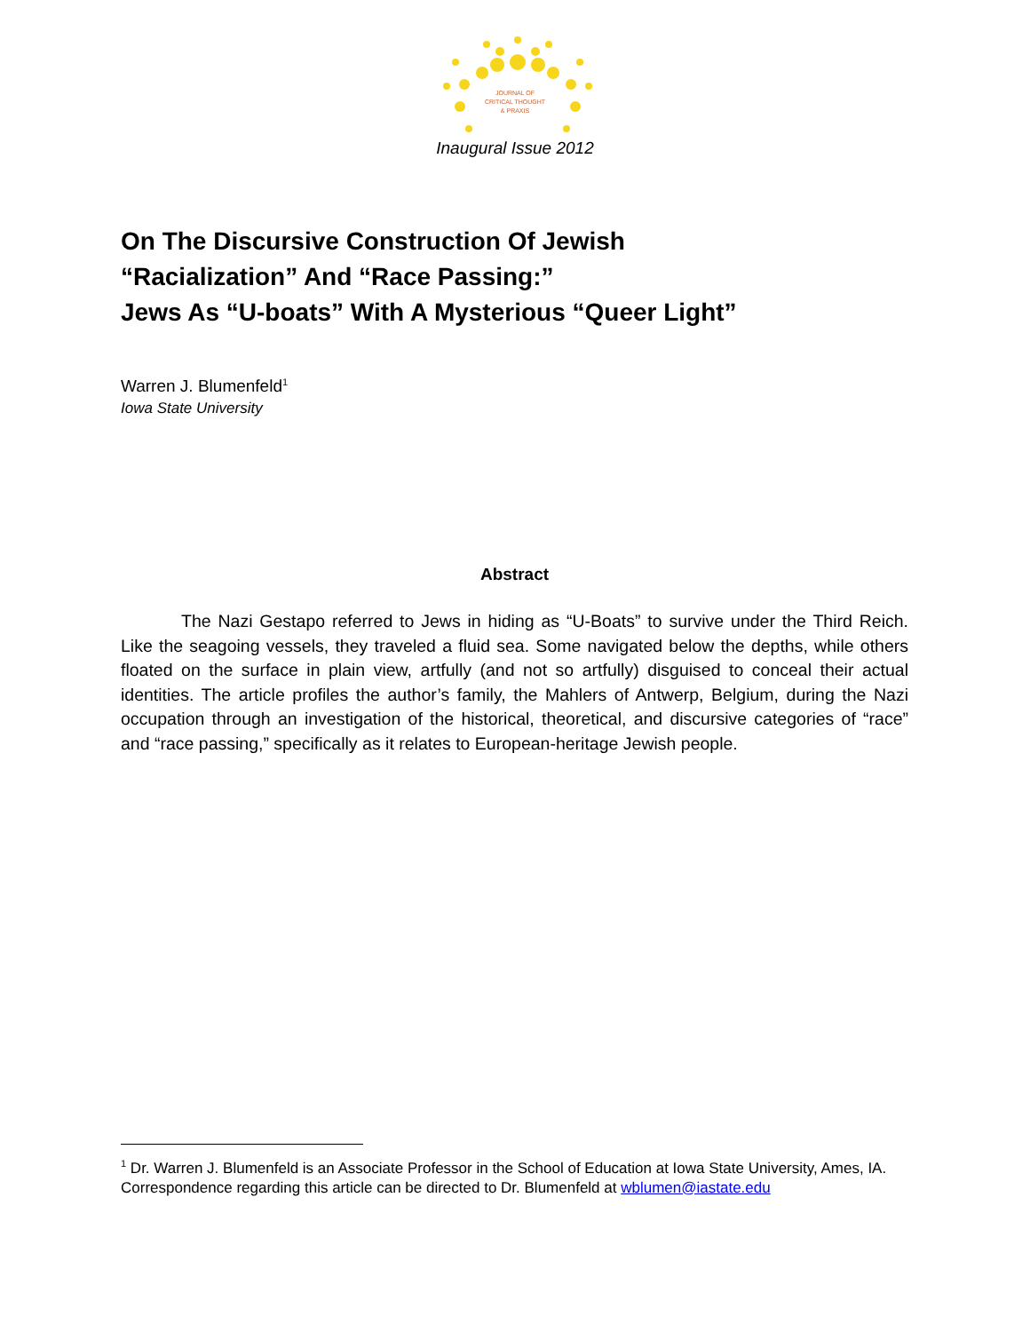JOURNAL OF
CRITICAL THOUGHT
& PRAXIS
Inaugural Issue 2012
On The Discursive Construction Of Jewish
“Racialization” And “Race Passing:”
Jews As “U-boats” With A Mysterious “Queer Light”
Warren J. Blumenfeld<sup>1</sup>
Iowa State University
Abstract
The Nazi Gestapo referred to Jews in hiding as “U-Boats” to survive under the Third Reich. Like the seagoing vessels, they traveled a fluid sea. Some navigated below the depths, while others floated on the surface in plain view, artfully (and not so artfully) disguised to conceal their actual identities. The article profiles the author’s family, the Mahlers of Antwerp, Belgium, during the Nazi occupation through an investigation of the historical, theoretical, and discursive categories of “race” and “race passing,” specifically as it relates to European-heritage Jewish people.
<sup>1</sup> Dr. Warren J. Blumenfeld is an Associate Professor in the School of Education at Iowa State University, Ames, IA. Correspondence regarding this article can be directed to Dr. Blumenfeld at wblumen@iastate.edu